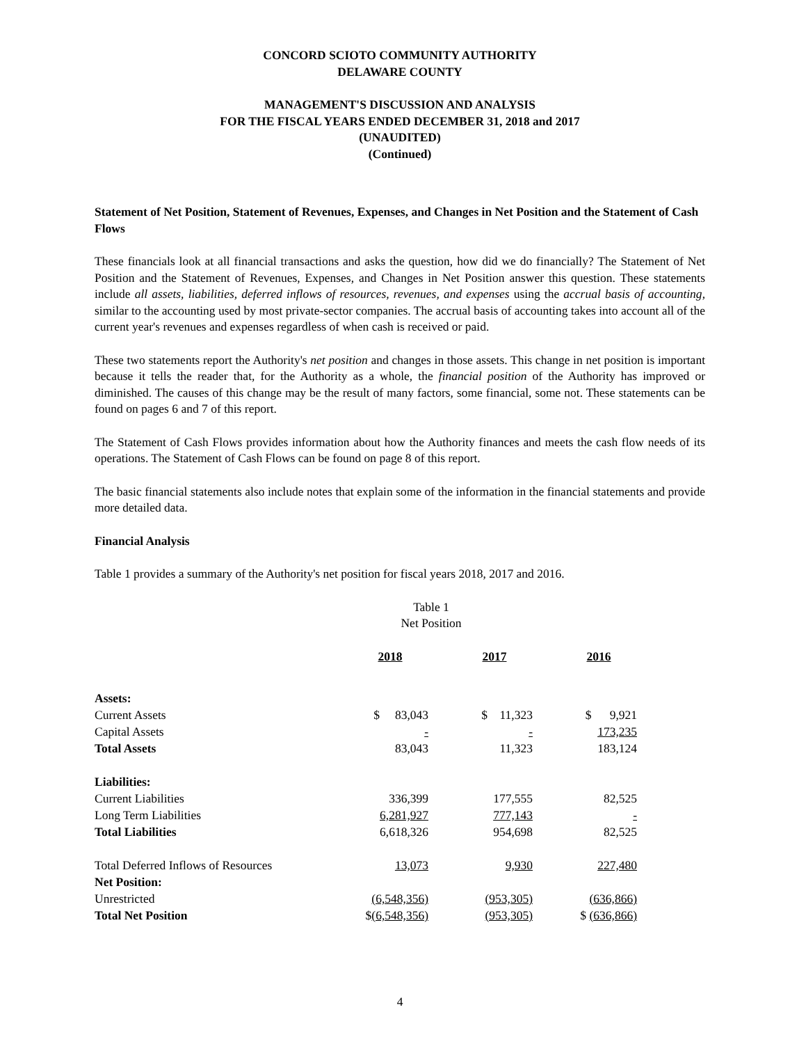CONCORD SCIOTO COMMUNITY AUTHORITY
DELAWARE COUNTY
MANAGEMENT'S DISCUSSION AND ANALYSIS
FOR THE FISCAL YEARS ENDED DECEMBER 31, 2018 and 2017
(UNAUDITED)
(Continued)
Statement of Net Position, Statement of Revenues, Expenses, and Changes in Net Position and the Statement of Cash Flows
These financials look at all financial transactions and asks the question, how did we do financially? The Statement of Net Position and the Statement of Revenues, Expenses, and Changes in Net Position answer this question. These statements include all assets, liabilities, deferred inflows of resources, revenues, and expenses using the accrual basis of accounting, similar to the accounting used by most private-sector companies. The accrual basis of accounting takes into account all of the current year's revenues and expenses regardless of when cash is received or paid.
These two statements report the Authority's net position and changes in those assets. This change in net position is important because it tells the reader that, for the Authority as a whole, the financial position of the Authority has improved or diminished. The causes of this change may be the result of many factors, some financial, some not. These statements can be found on pages 6 and 7 of this report.
The Statement of Cash Flows provides information about how the Authority finances and meets the cash flow needs of its operations. The Statement of Cash Flows can be found on page 8 of this report.
The basic financial statements also include notes that explain some of the information in the financial statements and provide more detailed data.
Financial Analysis
Table 1 provides a summary of the Authority's net position for fiscal years 2018, 2017 and 2016.
Table 1
Net Position
| | 2018 | 2017 | 2016 |
| Assets: | | | |
| Current Assets | $ 83,043 | $ 11,323 | $ 9,921 |
| Capital Assets | - | - | 173,235 |
| Total Assets | 83,043 | 11,323 | 183,124 |
| Liabilities: | | | |
| Current Liabilities | 336,399 | 177,555 | 82,525 |
| Long Term Liabilities | 6,281,927 | 777,143 | - |
| Total Liabilities | 6,618,326 | 954,698 | 82,525 |
| Total Deferred Inflows of Resources | 13,073 | 9,930 | 227,480 |
| Net Position: | | | |
| Unrestricted | (6,548,356) | (953,305) | (636,866) |
| Total Net Position | $ (6,548,356) | (953,305) | $ (636,866) |
4